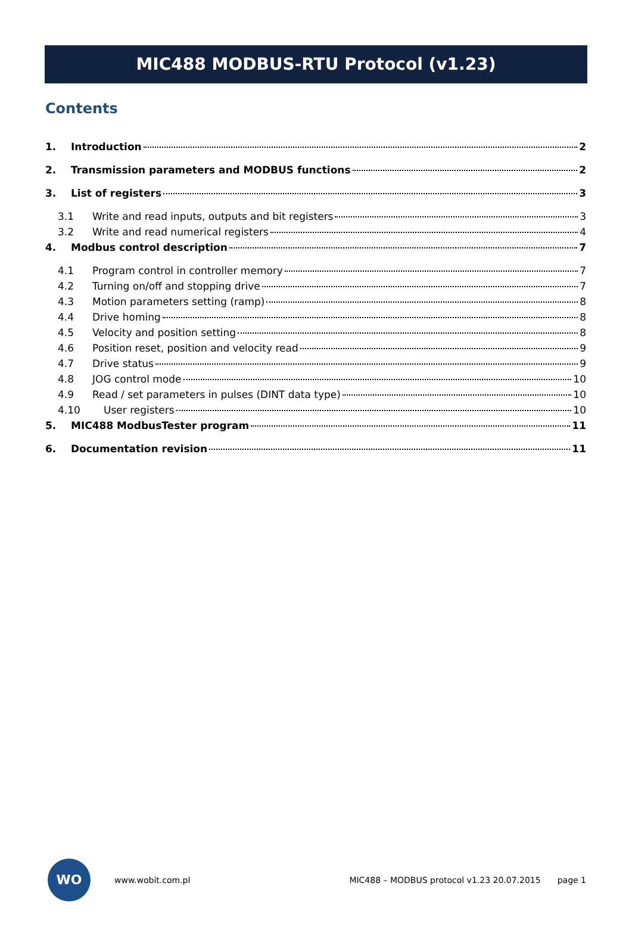MIC488 MODBUS-RTU Protocol (v1.23)
Contents
1. Introduction 2
2. Transmission parameters and MODBUS functions 2
3. List of registers 3
3.1 Write and read inputs, outputs and bit registers 3
3.2 Write and read numerical registers 4
4. Modbus control description 7
4.1 Program control in controller memory 7
4.2 Turning on/off and stopping drive 7
4.3 Motion parameters setting (ramp) 8
4.4 Drive homing 8
4.5 Velocity and position setting 8
4.6 Position reset, position and velocity read 9
4.7 Drive status 9
4.8 JOG control mode 10
4.9 Read / set parameters in pulses (DINT data type) 10
4.10 User registers 10
5. MIC488 ModbusTester program 11
6. Documentation revision 11
WO
www.wobit.com.pl MIC488 – MODBUS protocol v1.23 20.07.2015 page 1